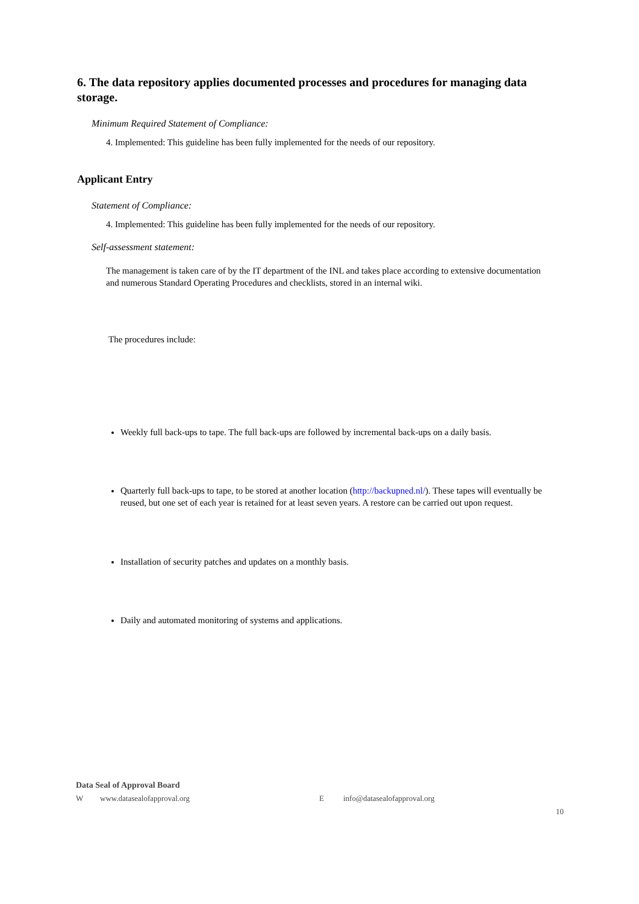6. The data repository applies documented processes and procedures for managing data storage.
Minimum Required Statement of Compliance:
4. Implemented: This guideline has been fully implemented for the needs of our repository.
Applicant Entry
Statement of Compliance:
4. Implemented: This guideline has been fully implemented for the needs of our repository.
Self-assessment statement:
The management is taken care of by the IT department of the INL and takes place according to extensive documentation and numerous Standard Operating Procedures and checklists, stored in an internal wiki.
The procedures include:
Weekly full back-ups to tape. The full back-ups are followed by incremental back-ups on a daily basis.
Quarterly full back-ups to tape, to be stored at another location (http://backupned.nl/). These tapes will eventually be reused, but one set of each year is retained for at least seven years. A restore can be carried out upon request.
Installation of security patches and updates on a monthly basis.
Daily and automated monitoring of systems and applications.
Data Seal of Approval Board
Wwww.datasealofapproval.org E info@datasealofapproval.org
10